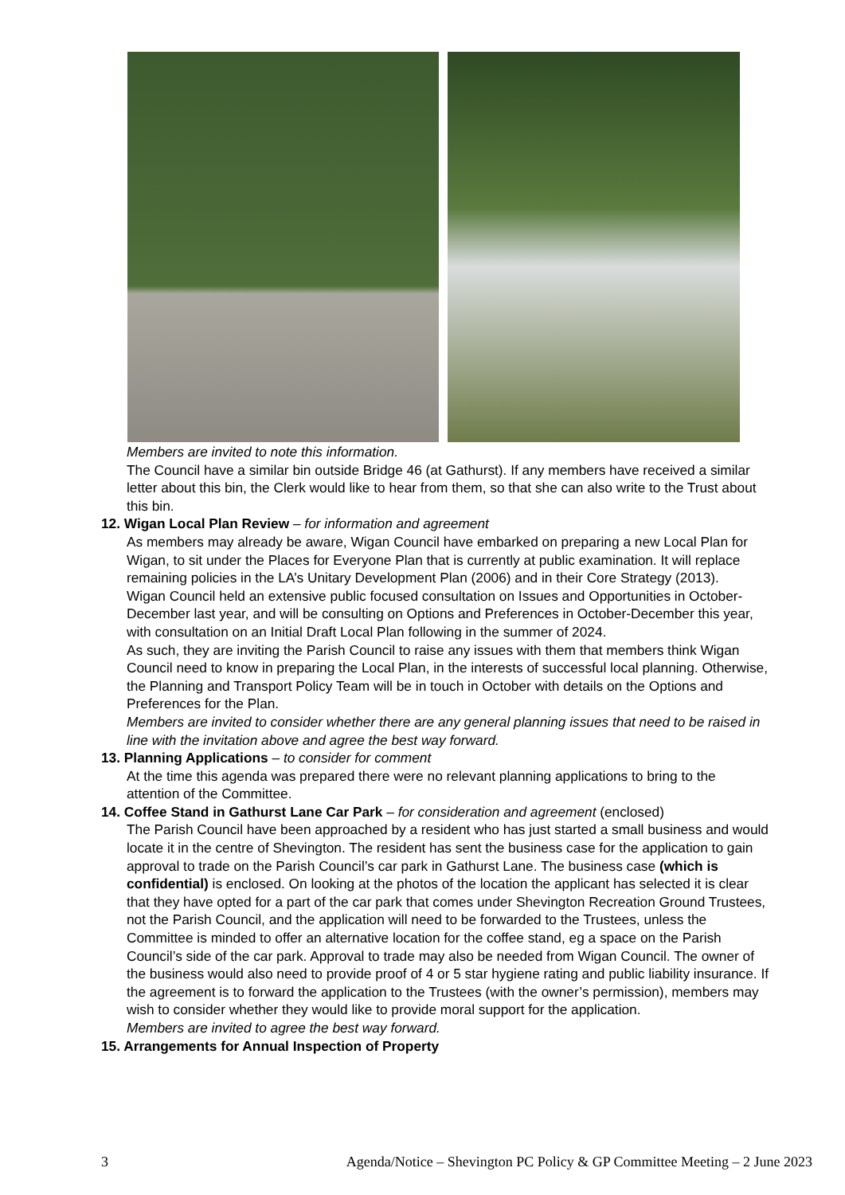Members are invited to note this information.
The Council have a similar bin outside Bridge 46 (at Gathurst). If any members have received a similar letter about this bin, the Clerk would like to hear from them, so that she can also write to the Trust about this bin.
12. Wigan Local Plan Review – for information and agreement
As members may already be aware, Wigan Council have embarked on preparing a new Local Plan for Wigan, to sit under the Places for Everyone Plan that is currently at public examination. It will replace remaining policies in the LA’s Unitary Development Plan (2006) and in their Core Strategy (2013).
Wigan Council held an extensive public focused consultation on Issues and Opportunities in October-December last year, and will be consulting on Options and Preferences in October-December this year, with consultation on an Initial Draft Local Plan following in the summer of 2024.
As such, they are inviting the Parish Council to raise any issues with them that members think Wigan Council need to know in preparing the Local Plan, in the interests of successful local planning. Otherwise, the Planning and Transport Policy Team will be in touch in October with details on the Options and Preferences for the Plan.
Members are invited to consider whether there are any general planning issues that need to be raised in line with the invitation above and agree the best way forward.
13. Planning Applications – to consider for comment
At the time this agenda was prepared there were no relevant planning applications to bring to the attention of the Committee.
14. Coffee Stand in Gathurst Lane Car Park – for consideration and agreement (enclosed)
The Parish Council have been approached by a resident who has just started a small business and would locate it in the centre of Shevington. The resident has sent the business case for the application to gain approval to trade on the Parish Council’s car park in Gathurst Lane. The business case (which is confidential) is enclosed. On looking at the photos of the location the applicant has selected it is clear that they have opted for a part of the car park that comes under Shevington Recreation Ground Trustees, not the Parish Council, and the application will need to be forwarded to the Trustees, unless the Committee is minded to offer an alternative location for the coffee stand, eg a space on the Parish Council’s side of the car park. Approval to trade may also be needed from Wigan Council. The owner of the business would also need to provide proof of 4 or 5 star hygiene rating and public liability insurance. If the agreement is to forward the application to the Trustees (with the owner’s permission), members may wish to consider whether they would like to provide moral support for the application.
Members are invited to agree the best way forward.
15. Arrangements for Annual Inspection of Property
3 Agenda/Notice – Shevington PC Policy & GP Committee Meeting – 2 June 2023